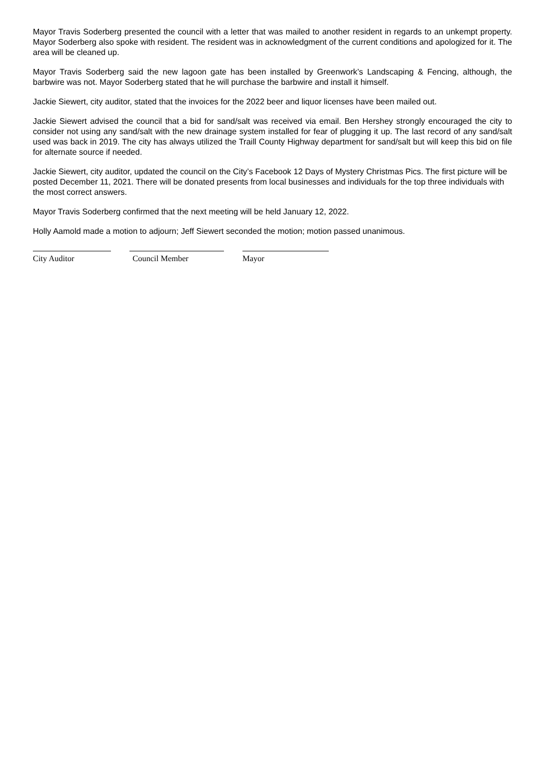Mayor Travis Soderberg presented the council with a letter that was mailed to another resident in regards to an unkempt property. Mayor Soderberg also spoke with resident. The resident was in acknowledgment of the current conditions and apologized for it. The area will be cleaned up.
Mayor Travis Soderberg said the new lagoon gate has been installed by Greenwork’s Landscaping & Fencing, although, the barbwire was not. Mayor Soderberg stated that he will purchase the barbwire and install it himself.
Jackie Siewert, city auditor, stated that the invoices for the 2022 beer and liquor licenses have been mailed out.
Jackie Siewert advised the council that a bid for sand/salt was received via email. Ben Hershey strongly encouraged the city to consider not using any sand/salt with the new drainage system installed for fear of plugging it up. The last record of any sand/salt used was back in 2019. The city has always utilized the Traill County Highway department for sand/salt but will keep this bid on file for alternate source if needed.
Jackie Siewert, city auditor, updated the council on the City’s Facebook 12 Days of Mystery Christmas Pics. The first picture will be posted December 11, 2021. There will be donated presents from local businesses and individuals for the top three individuals with the most correct answers.
Mayor Travis Soderberg confirmed that the next meeting will be held January 12, 2022.
Holly Aamold made a motion to adjourn; Jeff Siewert seconded the motion; motion passed unanimous.
City Auditor Council Member Mayor